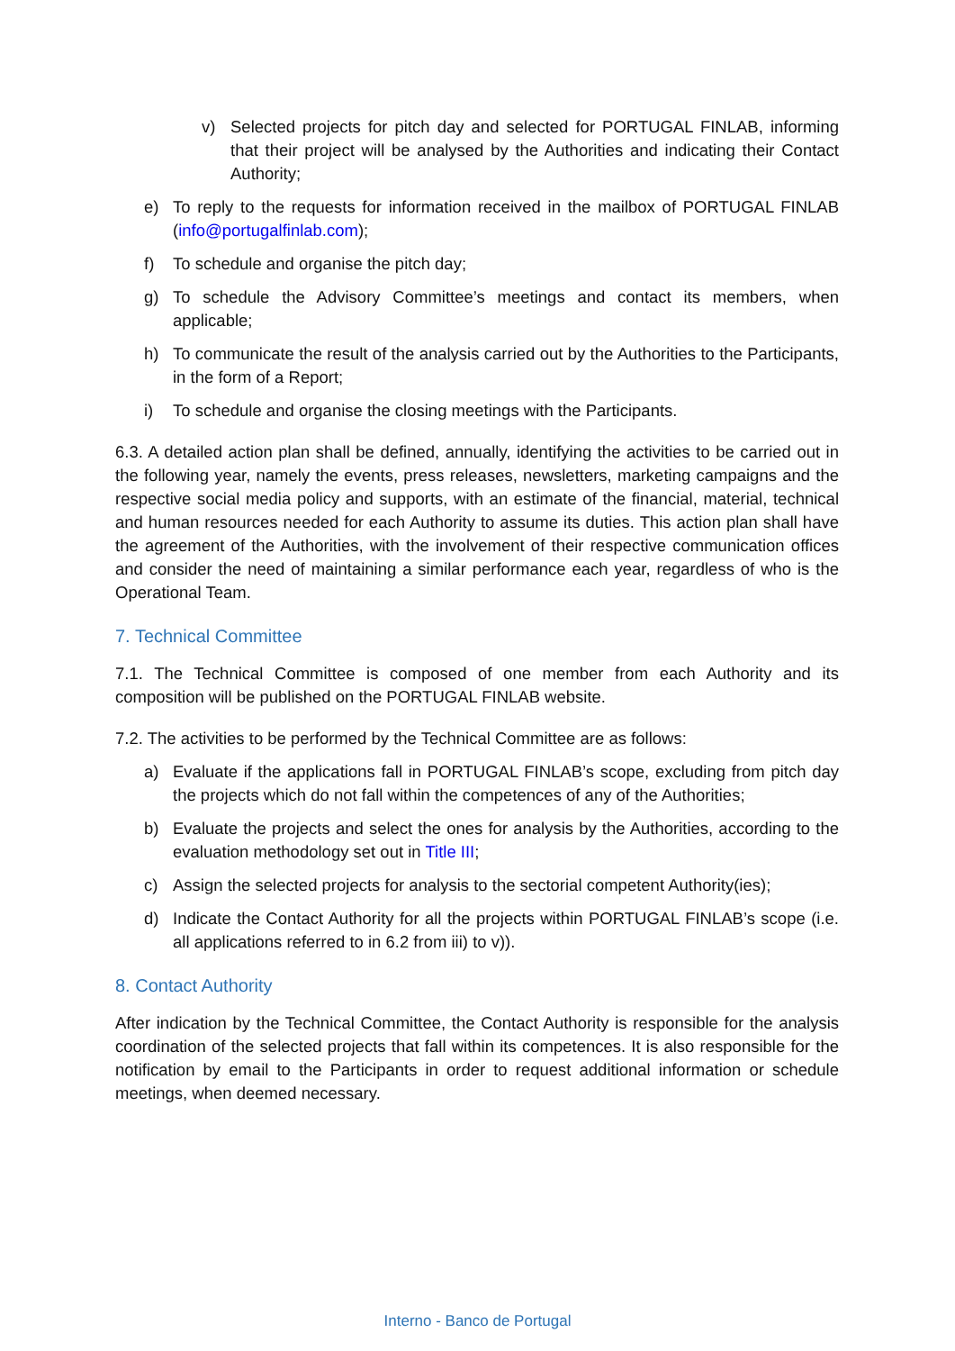v) Selected projects for pitch day and selected for PORTUGAL FINLAB, informing that their project will be analysed by the Authorities and indicating their Contact Authority;
e) To reply to the requests for information received in the mailbox of PORTUGAL FINLAB (info@portugalfinlab.com);
f) To schedule and organise the pitch day;
g) To schedule the Advisory Committee’s meetings and contact its members, when applicable;
h) To communicate the result of the analysis carried out by the Authorities to the Participants, in the form of a Report;
i) To schedule and organise the closing meetings with the Participants.
6.3. A detailed action plan shall be defined, annually, identifying the activities to be carried out in the following year, namely the events, press releases, newsletters, marketing campaigns and the respective social media policy and supports, with an estimate of the financial, material, technical and human resources needed for each Authority to assume its duties. This action plan shall have the agreement of the Authorities, with the involvement of their respective communication offices and consider the need of maintaining a similar performance each year, regardless of who is the Operational Team.
7. Technical Committee
7.1. The Technical Committee is composed of one member from each Authority and its composition will be published on the PORTUGAL FINLAB website.
7.2. The activities to be performed by the Technical Committee are as follows:
a) Evaluate if the applications fall in PORTUGAL FINLAB’s scope, excluding from pitch day the projects which do not fall within the competences of any of the Authorities;
b) Evaluate the projects and select the ones for analysis by the Authorities, according to the evaluation methodology set out in Title III;
c) Assign the selected projects for analysis to the sectorial competent Authority(ies);
d) Indicate the Contact Authority for all the projects within PORTUGAL FINLAB’s scope (i.e. all applications referred to in 6.2 from iii) to v)).
8. Contact Authority
After indication by the Technical Committee, the Contact Authority is responsible for the analysis coordination of the selected projects that fall within its competences. It is also responsible for the notification by email to the Participants in order to request additional information or schedule meetings, when deemed necessary.
Interno - Banco de Portugal